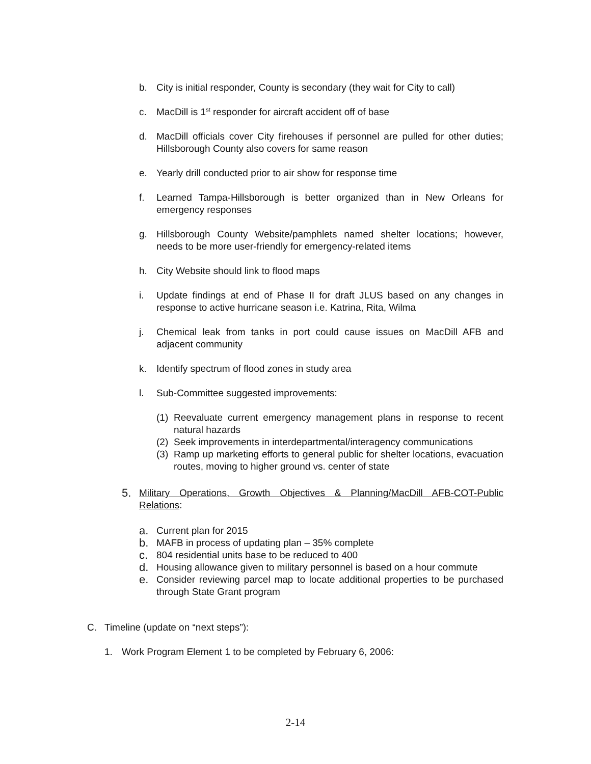b. City is initial responder, County is secondary (they wait for City to call)
c. MacDill is 1<sup>st</sup> responder for aircraft accident off of base
d. MacDill officials cover City firehouses if personnel are pulled for other duties; Hillsborough County also covers for same reason
e. Yearly drill conducted prior to air show for response time
f. Learned Tampa-Hillsborough is better organized than in New Orleans for emergency responses
g. Hillsborough County Website/pamphlets named shelter locations; however, needs to be more user-friendly for emergency-related items
h. City Website should link to flood maps
i. Update findings at end of Phase II for draft JLUS based on any changes in response to active hurricane season i.e. Katrina, Rita, Wilma
j. Chemical leak from tanks in port could cause issues on MacDill AFB and adjacent community
k. Identify spectrum of flood zones in study area
l. Sub-Committee suggested improvements:
(1) Reevaluate current emergency management plans in response to recent natural hazards
(2) Seek improvements in interdepartmental/interagency communications
(3) Ramp up marketing efforts to general public for shelter locations, evacuation routes, moving to higher ground vs. center of state
5. Military Operations, Growth Objectives & Planning/MacDill AFB-COT-Public Relations:
a. Current plan for 2015
b. MAFB in process of updating plan – 35% complete
c. 804 residential units base to be reduced to 400
d. Housing allowance given to military personnel is based on a hour commute
e. Consider reviewing parcel map to locate additional properties to be purchased through State Grant program
C. Timeline (update on “next steps”):
1. Work Program Element 1 to be completed by February 6, 2006:
2-14